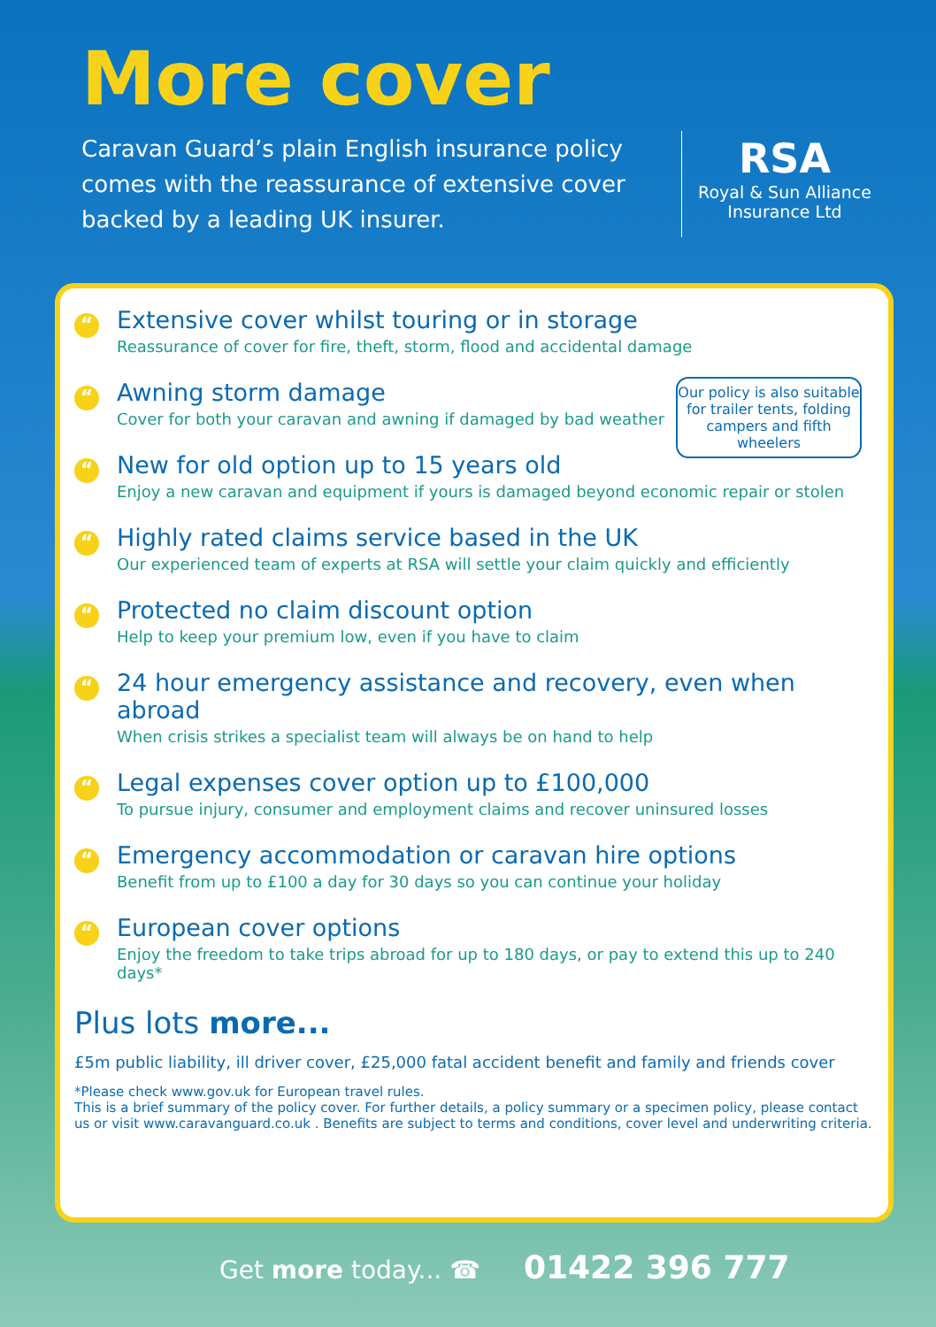More cover
Caravan Guard’s plain English insurance policy comes with the reassurance of extensive cover backed by a leading UK insurer.
RSA
Royal & Sun Alliance Insurance Ltd
Our policy is also suitable for trailer tents, folding campers and fifth wheelers
“
Extensive cover whilst touring or in storage
Reassurance of cover for fire, theft, storm, flood and accidental damage
“
Awning storm damage
Cover for both your caravan and awning if damaged by bad weather
“
New for old option up to 15 years old
Enjoy a new caravan and equipment if yours is damaged beyond economic repair or stolen
“
Highly rated claims service based in the UK
Our experienced team of experts at RSA will settle your claim quickly and efficiently
“
Protected no claim discount option
Help to keep your premium low, even if you have to claim
“
24 hour emergency assistance and recovery, even when abroad
When crisis strikes a specialist team will always be on hand to help
“
Legal expenses cover option up to £100,000
To pursue injury, consumer and employment claims and recover uninsured losses
“
Emergency accommodation or caravan hire options
Benefit from up to £100 a day for 30 days so you can continue your holiday
“
European cover options
Enjoy the freedom to take trips abroad for up to 180 days, or pay to extend this up to 240 days*
Plus lots more...
£5m public liability, ill driver cover, £25,000 fatal accident benefit and family and friends cover
*Please check www.gov.uk for European travel rules.
This is a brief summary of the policy cover. For further details, a policy summary or a specimen policy, please contact us or visit www.caravanguard.co.uk . Benefits are subject to terms and conditions, cover level and underwriting criteria.
Get more today... ☎ 01422 396 777